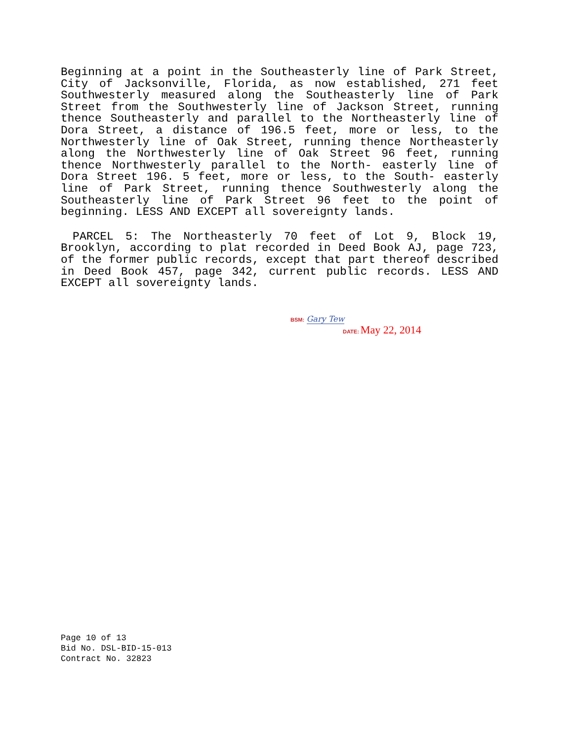Beginning at a point in the Southeasterly line of Park Street, City of Jacksonville, Florida, as now established, 271 feet Southwesterly measured along the Southeasterly line of Park Street from the Southwesterly line of Jackson Street, running thence Southeasterly and parallel to the Northeasterly line of Dora Street, a distance of 196.5 feet, more or less, to the Northwesterly line of Oak Street, running thence Northeasterly along the Northwesterly line of Oak Street 96 feet, running thence Northwesterly parallel to the North- easterly line of Dora Street 196. 5 feet, more or less, to the South- easterly line of Park Street, running thence Southwesterly along the Southeasterly line of Park Street 96 feet to the point of beginning. LESS AND EXCEPT all sovereignty lands.
PARCEL 5: The Northeasterly 70 feet of Lot 9, Block 19, Brooklyn, according to plat recorded in Deed Book AJ, page 723, of the former public records, except that part thereof described in Deed Book 457, page 342, current public records. LESS AND EXCEPT all sovereignty lands.
BSM: Gary Tew
DATE: May 22, 2014
Page 10 of 13
Bid No. DSL-BID-15-013
Contract No. 32823